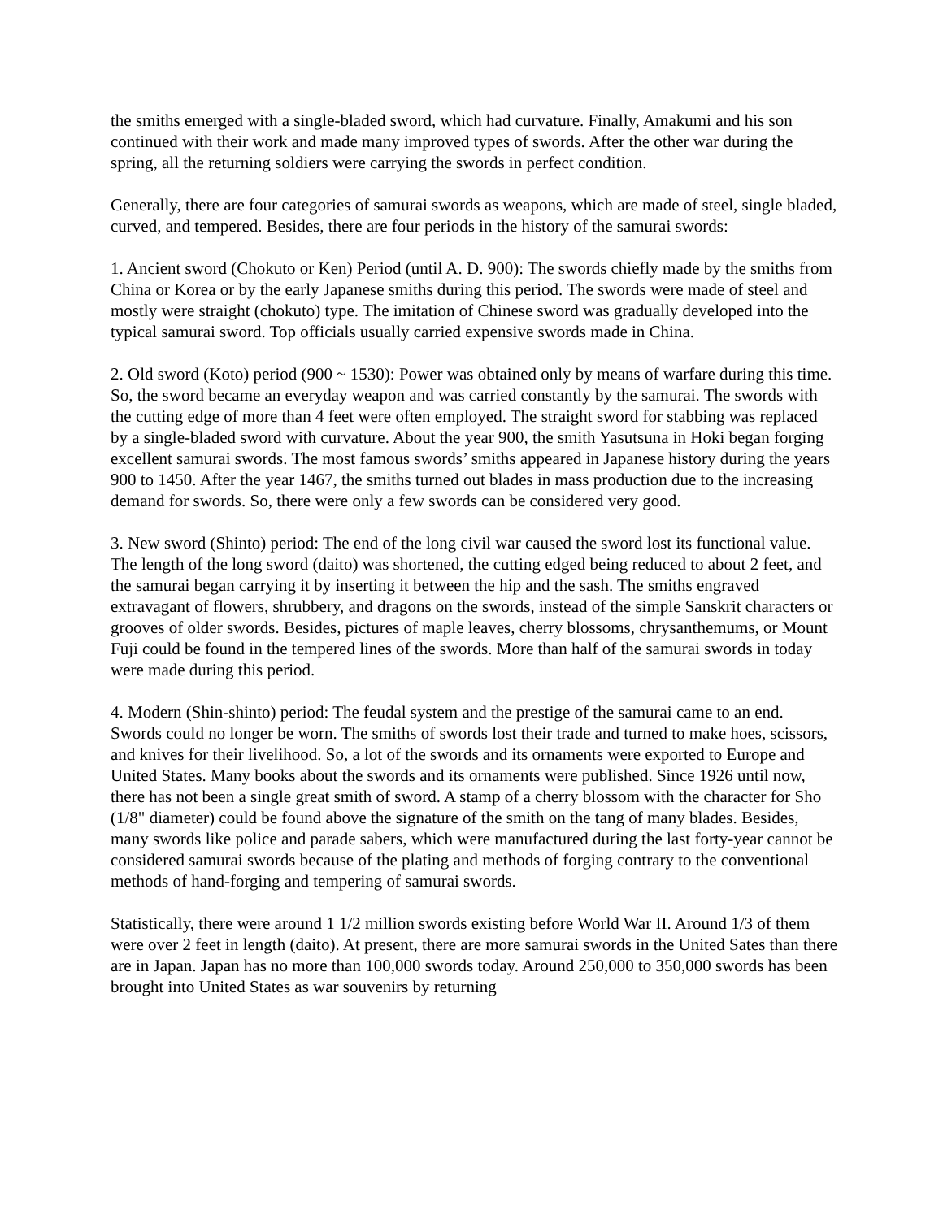the smiths emerged with a single-bladed sword, which had curvature. Finally, Amakumi and his son continued with their work and made many improved types of swords. After the other war during the spring, all the returning soldiers were carrying the swords in perfect condition.
Generally, there are four categories of samurai swords as weapons, which are made of steel, single bladed, curved, and tempered. Besides, there are four periods in the history of the samurai swords:
1. Ancient sword (Chokuto or Ken) Period (until A. D. 900): The swords chiefly made by the smiths from China or Korea or by the early Japanese smiths during this period. The swords were made of steel and mostly were straight (chokuto) type. The imitation of Chinese sword was gradually developed into the typical samurai sword. Top officials usually carried expensive swords made in China.
2. Old sword (Koto) period (900 ~ 1530): Power was obtained only by means of warfare during this time. So, the sword became an everyday weapon and was carried constantly by the samurai. The swords with the cutting edge of more than 4 feet were often employed. The straight sword for stabbing was replaced by a single-bladed sword with curvature. About the year 900, the smith Yasutsuna in Hoki began forging excellent samurai swords. The most famous swords’ smiths appeared in Japanese history during the years 900 to 1450. After the year 1467, the smiths turned out blades in mass production due to the increasing demand for swords. So, there were only a few swords can be considered very good.
3. New sword (Shinto) period: The end of the long civil war caused the sword lost its functional value. The length of the long sword (daito) was shortened, the cutting edged being reduced to about 2 feet, and the samurai began carrying it by inserting it between the hip and the sash. The smiths engraved extravagant of flowers, shrubbery, and dragons on the swords, instead of the simple Sanskrit characters or grooves of older swords. Besides, pictures of maple leaves, cherry blossoms, chrysanthemums, or Mount Fuji could be found in the tempered lines of the swords. More than half of the samurai swords in today were made during this period.
4. Modern (Shin-shinto) period: The feudal system and the prestige of the samurai came to an end. Swords could no longer be worn. The smiths of swords lost their trade and turned to make hoes, scissors, and knives for their livelihood. So, a lot of the swords and its ornaments were exported to Europe and United States. Many books about the swords and its ornaments were published. Since 1926 until now, there has not been a single great smith of sword. A stamp of a cherry blossom with the character for Sho (1/8" diameter) could be found above the signature of the smith on the tang of many blades. Besides, many swords like police and parade sabers, which were manufactured during the last forty-year cannot be considered samurai swords because of the plating and methods of forging contrary to the conventional methods of hand-forging and tempering of samurai swords.
Statistically, there were around 1 1/2 million swords existing before World War II. Around 1/3 of them were over 2 feet in length (daito). At present, there are more samurai swords in the United Sates than there are in Japan. Japan has no more than 100,000 swords today. Around 250,000 to 350,000 swords has been brought into United States as war souvenirs by returning